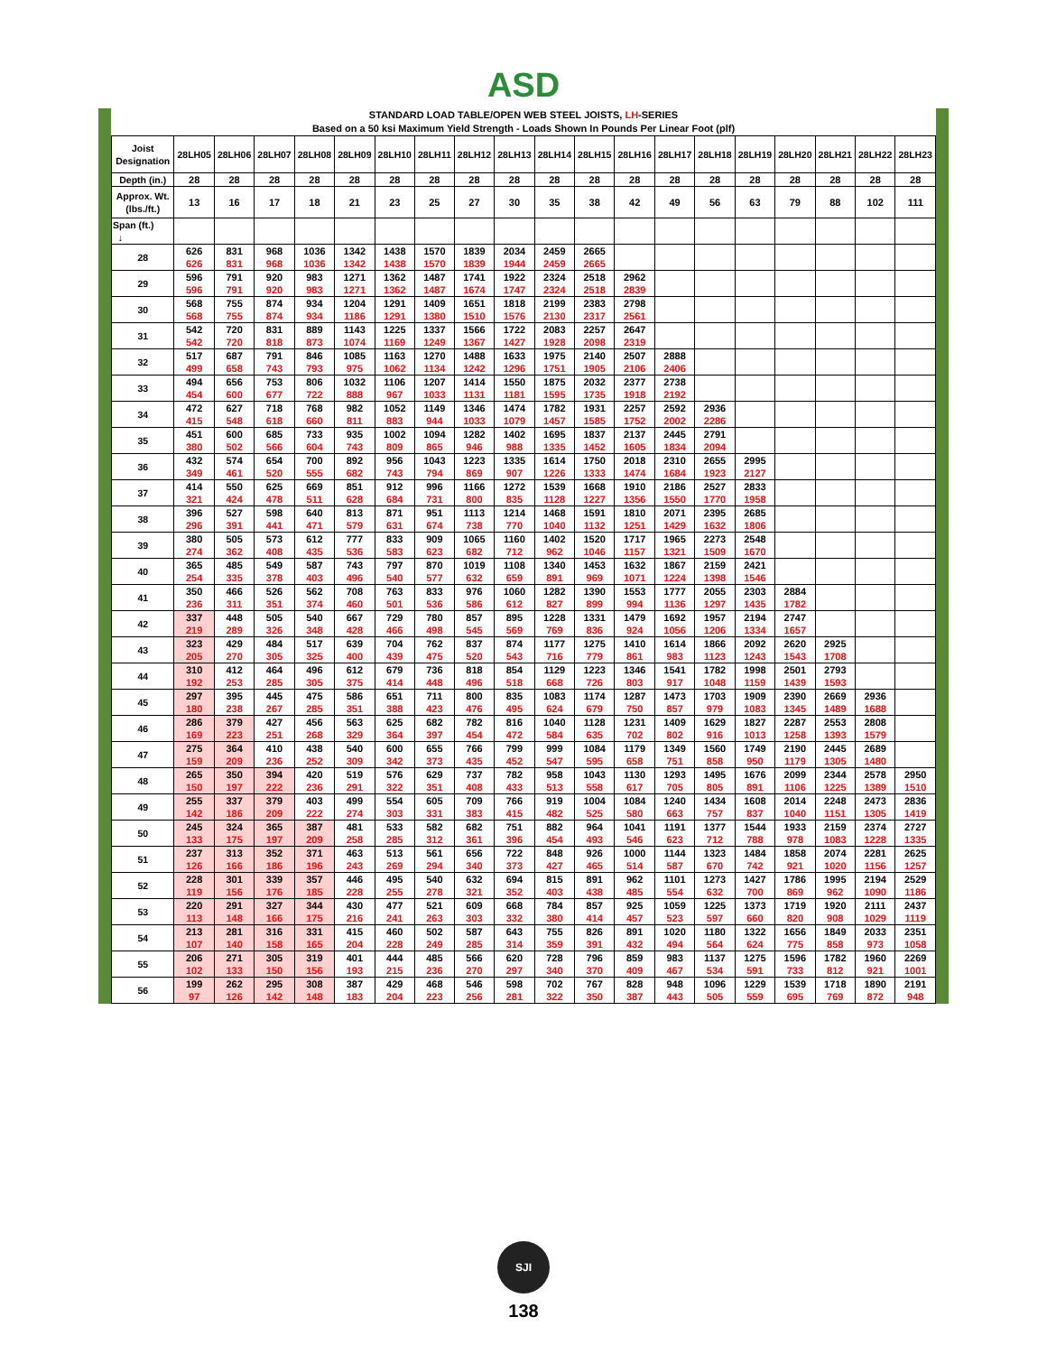ASD
| STANDARD LOAD TABLE/OPEN WEB STEEL JOISTS, LH -SERIES Based on a 50 ksi Maximum Yield Strength - Loads Shown In Pounds Per Linear Foot (plf) | | | | | | | | | | | | | | | | | | | |
| --- | --- | --- | --- | --- | --- | --- | --- | --- | --- | --- | --- | --- | --- | --- | --- | --- | --- | --- | --- |
| Joist Designation | 28LH05 | 28LH06 | 28LH07 | 28LH08 | 28LH09 | 28LH10 | 28LH11 | 28LH12 | 28LH13 | 28LH14 | 28LH15 | 28LH16 | 28LH17 | 28LH18 | 28LH19 | 28LH20 | 28LH21 | 28LH22 | 28LH23 |
| Depth (in.) | 28 | 28 | 28 | 28 | 28 | 28 | 28 | 28 | 28 | 28 | 28 | 28 | 28 | 28 | 28 | 28 | 28 | 28 | 28 |
| Approx. Wt. (lbs./ft.) | 13 | 16 | 17 | 18 | 21 | 23 | 25 | 27 | 30 | 35 | 38 | 42 | 49 | 56 | 63 | 79 | 88 | 102 | 111 |
| Span (ft.) ↓ | | | | | | | | | | | | | | | | | | | |
| 28 | 626 626 | 831 831 | 968 968 | 1036 1036 | 1342 1342 | 1438 1438 | 1570 1570 | 1839 1839 | 2034 1944 | 2459 2459 | 2665 2665 | | | | | | | | |
| 29 | 596 596 | 791 791 | 920 920 | 983 983 | 1271 1271 | 1362 1362 | 1487 1487 | 1741 1674 | 1922 1747 | 2324 2324 | 2518 2518 | 2962 2839 | | | | | | | |
| 30 | 568 568 | 755 755 | 874 874 | 934 934 | 1204 1186 | 1291 1291 | 1409 1380 | 1651 1510 | 1818 1576 | 2199 2130 | 2383 2317 | 2798 2561 | | | | | | | |
| 31 | 542 542 | 720 720 | 831 818 | 889 873 | 1143 1074 | 1225 1169 | 1337 1249 | 1566 1367 | 1722 1427 | 2083 1928 | 2257 2098 | 2647 2319 | | | | | | | |
| 32 | 517 499 | 687 658 | 791 743 | 846 793 | 1085 975 | 1163 1062 | 1270 1134 | 1488 1242 | 1633 1296 | 1975 1751 | 2140 1905 | 2507 2106 | 2888 2406 | | | | | | |
| 33 | 494 454 | 656 600 | 753 677 | 806 722 | 1032 888 | 1106 967 | 1207 1033 | 1414 1131 | 1550 1181 | 1875 1595 | 2032 1735 | 2377 1918 | 2738 2192 | | | | | | |
| 34 | 472 415 | 627 548 | 718 618 | 768 660 | 982 811 | 1052 883 | 1149 944 | 1346 1033 | 1474 1079 | 1782 1457 | 1931 1585 | 2257 1752 | 2592 2002 | 2936 2286 | | | | | |
| 35 | 451 380 | 600 502 | 685 566 | 733 604 | 935 743 | 1002 809 | 1094 865 | 1282 946 | 1402 988 | 1695 1335 | 1837 1452 | 2137 1605 | 2445 1834 | 2791 2094 | | | | | |
| 36 | 432 349 | 574 461 | 654 520 | 700 555 | 892 682 | 956 743 | 1043 794 | 1223 869 | 1335 907 | 1614 1226 | 1750 1333 | 2018 1474 | 2310 1684 | 2655 1923 | 2995 2127 | | | | |
| 37 | 414 321 | 550 424 | 625 478 | 669 511 | 851 628 | 912 684 | 996 731 | 1166 800 | 1272 835 | 1539 1128 | 1668 1227 | 1910 1356 | 2186 1550 | 2527 1770 | 2833 1958 | | | | |
| 38 | 396 296 | 527 391 | 598 441 | 640 471 | 813 579 | 871 631 | 951 674 | 1113 738 | 1214 770 | 1468 1040 | 1591 1132 | 1810 1251 | 2071 1429 | 2395 1632 | 2685 1806 | | | | |
| 39 | 380 274 | 505 362 | 573 408 | 612 435 | 777 536 | 833 583 | 909 623 | 1065 682 | 1160 712 | 1402 962 | 1520 1046 | 1717 1157 | 1965 1321 | 2273 1509 | 2548 1670 | | | | |
| 40 | 365 254 | 485 335 | 549 378 | 587 403 | 743 496 | 797 540 | 870 577 | 1019 632 | 1108 659 | 1340 891 | 1453 969 | 1632 1071 | 1867 1224 | 2159 1398 | 2421 1546 | | | | |
| 41 | 350 236 | 466 311 | 526 351 | 562 374 | 708 460 | 763 501 | 833 536 | 976 586 | 1060 612 | 1282 827 | 1390 899 | 1553 994 | 1777 1136 | 2055 1297 | 2303 1435 | 2884 1782 | | | |
| 42 | 337 219 | 448 289 | 505 326 | 540 348 | 667 428 | 729 466 | 780 498 | 857 545 | 895 569 | 1228 769 | 1331 836 | 1479 924 | 1692 1056 | 1957 1206 | 2194 1334 | 2747 1657 | | | |
| 43 | 323 205 | 429 270 | 484 305 | 517 325 | 639 400 | 704 439 | 762 475 | 837 520 | 874 543 | 1177 716 | 1275 779 | 1410 861 | 1614 983 | 1866 1123 | 2092 1243 | 2620 1543 | 2925 1708 | | |
| 44 | 310 192 | 412 253 | 464 285 | 496 305 | 612 375 | 679 414 | 736 448 | 818 496 | 854 518 | 1129 668 | 1223 726 | 1346 803 | 1541 917 | 1782 1048 | 1998 1159 | 2501 1439 | 2793 1593 | | |
| 45 | 297 180 | 395 238 | 445 267 | 475 285 | 586 351 | 651 388 | 711 423 | 800 476 | 835 495 | 1083 624 | 1174 679 | 1287 750 | 1473 857 | 1703 979 | 1909 1083 | 2390 1345 | 2669 1489 | 2936 1688 | |
| 46 | 286 169 | 379 223 | 427 251 | 456 268 | 563 329 | 625 364 | 682 397 | 782 454 | 816 472 | 1040 584 | 1128 635 | 1231 702 | 1409 802 | 1629 916 | 1827 1013 | 2287 1258 | 2553 1393 | 2808 1579 | |
| 47 | 275 159 | 364 209 | 410 236 | 438 252 | 540 309 | 600 342 | 655 373 | 766 435 | 799 452 | 999 547 | 1084 595 | 1179 658 | 1349 751 | 1560 858 | 1749 950 | 2190 1179 | 2445 1305 | 2689 1480 | |
| 48 | 265 150 | 350 197 | 394 222 | 420 236 | 519 291 | 576 322 | 629 351 | 737 408 | 782 433 | 958 513 | 1043 558 | 1130 617 | 1293 705 | 1495 805 | 1676 891 | 2099 1106 | 2344 1225 | 2578 1389 | 2950 1510 |
| 49 | 255 142 | 337 186 | 379 209 | 403 222 | 499 274 | 554 303 | 605 331 | 709 383 | 766 415 | 919 482 | 1004 525 | 1084 580 | 1240 663 | 1434 757 | 1608 837 | 2014 1040 | 2248 1151 | 2473 1305 | 2836 1419 |
| 50 | 245 133 | 324 175 | 365 197 | 387 209 | 481 258 | 533 285 | 582 312 | 682 361 | 751 396 | 882 454 | 964 493 | 1041 546 | 1191 623 | 1377 712 | 1544 788 | 1933 978 | 2159 1083 | 2374 1228 | 2727 1335 |
| 51 | 237 126 | 313 166 | 352 186 | 371 196 | 463 243 | 513 269 | 561 294 | 656 340 | 722 373 | 848 427 | 926 465 | 1000 514 | 1144 587 | 1323 670 | 1484 742 | 1858 921 | 2074 1020 | 2281 1156 | 2625 1257 |
| 52 | 228 119 | 301 156 | 339 176 | 357 185 | 446 228 | 495 255 | 540 278 | 632 321 | 694 352 | 815 403 | 891 438 | 962 485 | 1101 554 | 1273 632 | 1427 700 | 1786 869 | 1995 962 | 2194 1090 | 2529 1186 |
| 53 | 220 113 | 291 148 | 327 166 | 344 175 | 430 216 | 477 241 | 521 263 | 609 303 | 668 332 | 784 380 | 857 414 | 925 457 | 1059 523 | 1225 597 | 1373 660 | 1719 820 | 1920 908 | 2111 1029 | 2437 1119 |
| 54 | 213 107 | 281 140 | 316 158 | 331 165 | 415 204 | 460 228 | 502 249 | 587 285 | 643 314 | 755 359 | 826 391 | 891 432 | 1020 494 | 1180 564 | 1322 624 | 1656 775 | 1849 858 | 2033 973 | 2351 1058 |
| 55 | 206 102 | 271 133 | 305 150 | 319 156 | 401 193 | 444 215 | 485 236 | 566 270 | 620 297 | 728 340 | 796 370 | 859 409 | 983 467 | 1137 534 | 1275 591 | 1596 733 | 1782 812 | 1960 921 | 2269 1001 |
| 56 | 199 97 | 262 126 | 295 142 | 308 148 | 387 183 | 429 204 | 468 223 | 546 256 | 598 281 | 702 322 | 767 350 | 828 387 | 948 443 | 1096 505 | 1229 559 | 1539 695 | 1718 769 | 1890 872 | 2191 948 |
SJI
138